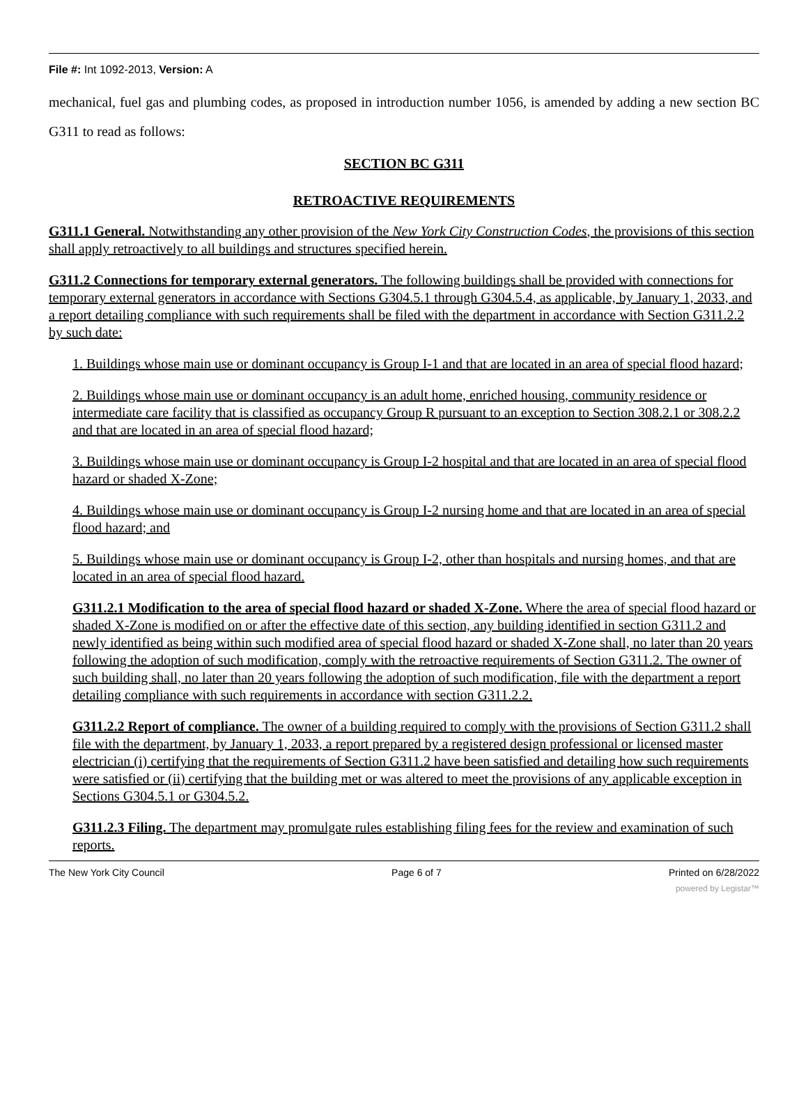File #: Int 1092-2013, Version: A
mechanical, fuel gas and plumbing codes, as proposed in introduction number 1056, is amended by adding a new section BC G311 to read as follows:
SECTION BC G311
RETROACTIVE REQUIREMENTS
G311.1 General. Notwithstanding any other provision of the New York City Construction Codes, the provisions of this section shall apply retroactively to all buildings and structures specified herein.
G311.2 Connections for temporary external generators. The following buildings shall be provided with connections for temporary external generators in accordance with Sections G304.5.1 through G304.5.4, as applicable, by January 1, 2033, and a report detailing compliance with such requirements shall be filed with the department in accordance with Section G311.2.2 by such date:
1. Buildings whose main use or dominant occupancy is Group I-1 and that are located in an area of special flood hazard;
2. Buildings whose main use or dominant occupancy is an adult home, enriched housing, community residence or intermediate care facility that is classified as occupancy Group R pursuant to an exception to Section 308.2.1 or 308.2.2 and that are located in an area of special flood hazard;
3. Buildings whose main use or dominant occupancy is Group I-2 hospital and that are located in an area of special flood hazard or shaded X-Zone;
4. Buildings whose main use or dominant occupancy is Group I-2 nursing home and that are located in an area of special flood hazard; and
5. Buildings whose main use or dominant occupancy is Group I-2, other than hospitals and nursing homes, and that are located in an area of special flood hazard.
G311.2.1 Modification to the area of special flood hazard or shaded X-Zone. Where the area of special flood hazard or shaded X-Zone is modified on or after the effective date of this section, any building identified in section G311.2 and newly identified as being within such modified area of special flood hazard or shaded X-Zone shall, no later than 20 years following the adoption of such modification, comply with the retroactive requirements of Section G311.2. The owner of such building shall, no later than 20 years following the adoption of such modification, file with the department a report detailing compliance with such requirements in accordance with section G311.2.2.
G311.2.2 Report of compliance. The owner of a building required to comply with the provisions of Section G311.2 shall file with the department, by January 1, 2033, a report prepared by a registered design professional or licensed master electrician (i) certifying that the requirements of Section G311.2 have been satisfied and detailing how such requirements were satisfied or (ii) certifying that the building met or was altered to meet the provisions of any applicable exception in Sections G304.5.1 or G304.5.2.
G311.2.3 Filing. The department may promulgate rules establishing filing fees for the review and examination of such reports.
The New York City Council Page 6 of 7 Printed on 6/28/2022
powered by Legistar™